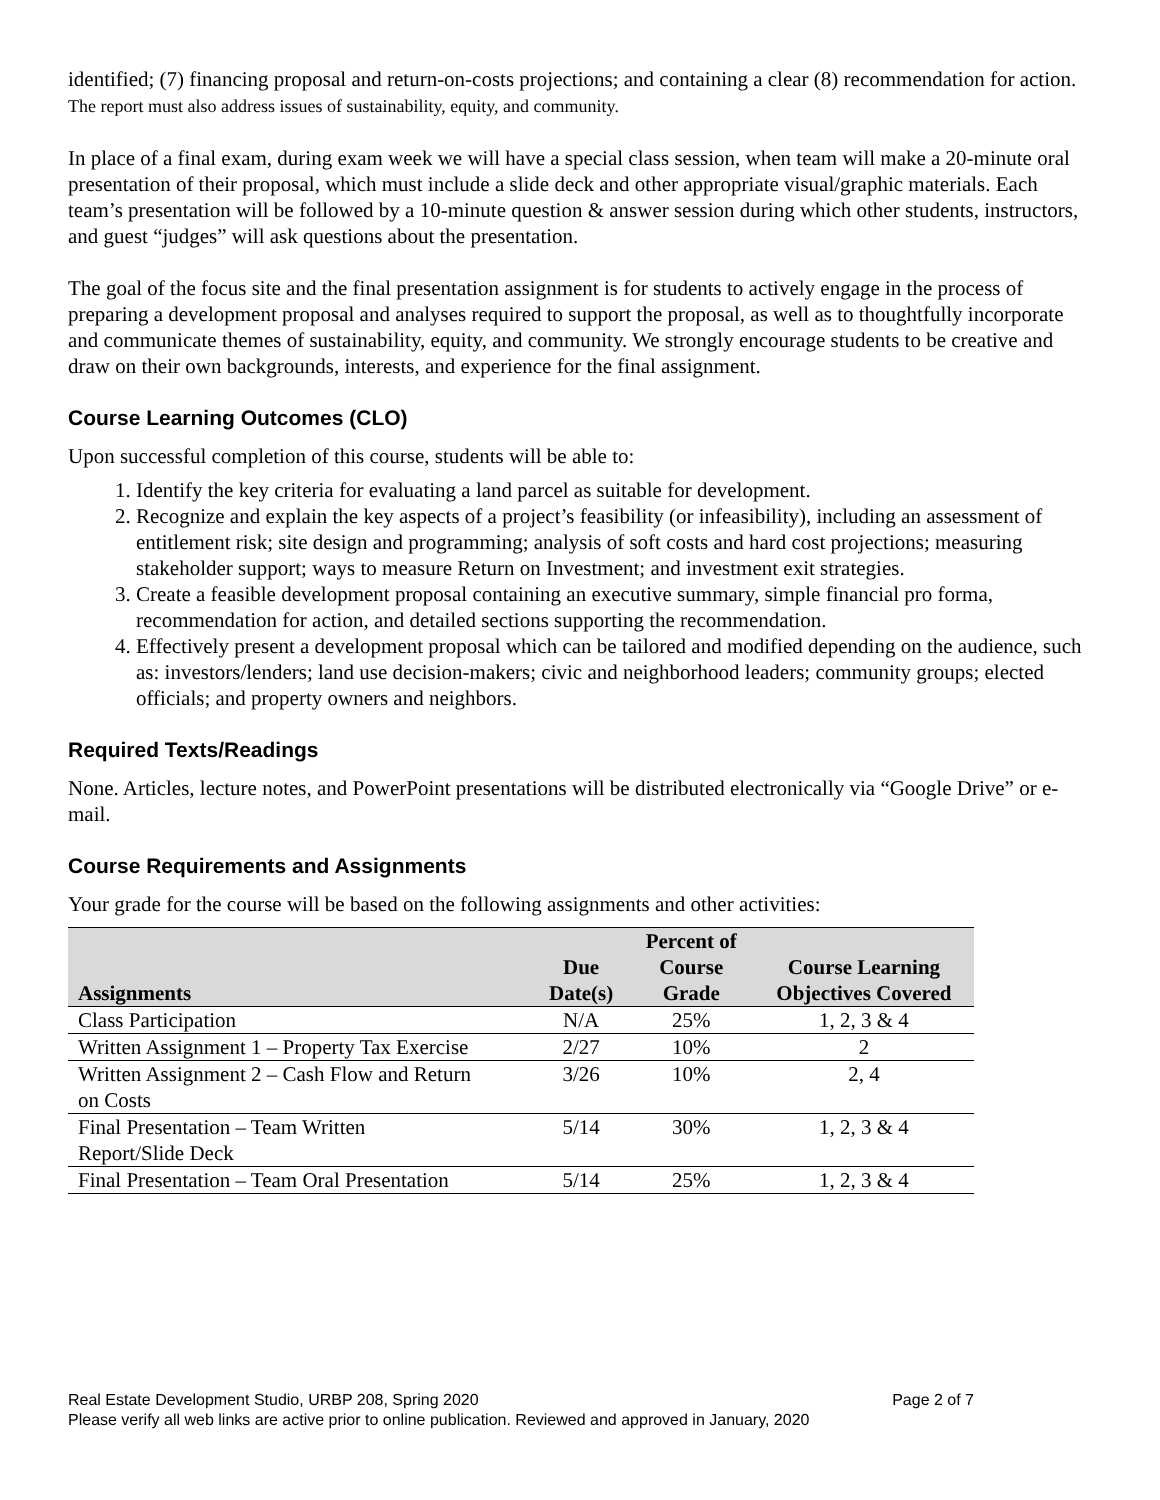identified; (7) financing proposal and return-on-costs projections; and containing a clear (8) recommendation for action. The report must also address issues of sustainability, equity, and community.
In place of a final exam, during exam week we will have a special class session, when team will make a 20-minute oral presentation of their proposal, which must include a slide deck and other appropriate visual/graphic materials. Each team’s presentation will be followed by a 10-minute question & answer session during which other students, instructors, and guest “judges” will ask questions about the presentation.
The goal of the focus site and the final presentation assignment is for students to actively engage in the process of preparing a development proposal and analyses required to support the proposal, as well as to thoughtfully incorporate and communicate themes of sustainability, equity, and community. We strongly encourage students to be creative and draw on their own backgrounds, interests, and experience for the final assignment.
Course Learning Outcomes (CLO)
Upon successful completion of this course, students will be able to:
1. Identify the key criteria for evaluating a land parcel as suitable for development.
2. Recognize and explain the key aspects of a project’s feasibility (or infeasibility), including an assessment of entitlement risk; site design and programming; analysis of soft costs and hard cost projections; measuring stakeholder support; ways to measure Return on Investment; and investment exit strategies.
3. Create a feasible development proposal containing an executive summary, simple financial pro forma, recommendation for action, and detailed sections supporting the recommendation.
4. Effectively present a development proposal which can be tailored and modified depending on the audience, such as: investors/lenders; land use decision-makers; civic and neighborhood leaders; community groups; elected officials; and property owners and neighbors.
Required Texts/Readings
None. Articles, lecture notes, and PowerPoint presentations will be distributed electronically via “Google Drive” or e-mail.
Course Requirements and Assignments
Your grade for the course will be based on the following assignments and other activities:
| Assignments | Due Date(s) | Percent of Course Grade | Course Learning Objectives Covered |
| --- | --- | --- | --- |
| Class Participation | N/A | 25% | 1, 2, 3 & 4 |
| Written Assignment 1 – Property Tax Exercise | 2/27 | 10% | 2 |
| Written Assignment 2 – Cash Flow and Return on Costs | 3/26 | 10% | 2, 4 |
| Final Presentation – Team Written Report/Slide Deck | 5/14 | 30% | 1, 2, 3 & 4 |
| Final Presentation – Team Oral Presentation | 5/14 | 25% | 1, 2, 3 & 4 |
Page 2 of 7 Real Estate Development Studio, URBP 208, Spring 2020
Please verify all web links are active prior to online publication. Reviewed and approved in January, 2020